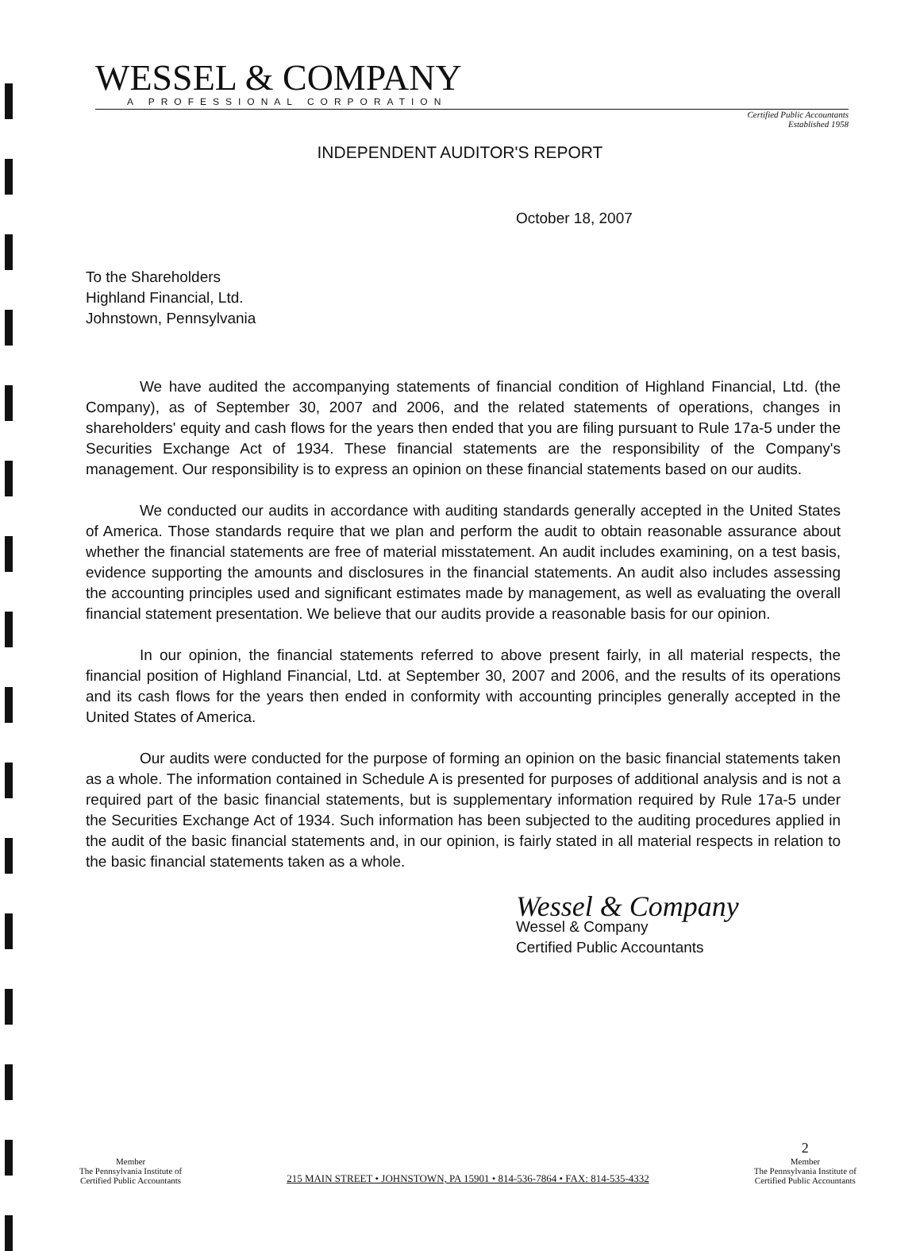WESSEL & COMPANY
A PROFESSIONAL CORPORATION
Certified Public Accountants
Established 1958
INDEPENDENT AUDITOR'S REPORT
October 18, 2007
To the Shareholders
Highland Financial, Ltd.
Johnstown, Pennsylvania
We have audited the accompanying statements of financial condition of Highland Financial, Ltd. (the Company), as of September 30, 2007 and 2006, and the related statements of operations, changes in shareholders' equity and cash flows for the years then ended that you are filing pursuant to Rule 17a-5 under the Securities Exchange Act of 1934. These financial statements are the responsibility of the Company's management. Our responsibility is to express an opinion on these financial statements based on our audits.
We conducted our audits in accordance with auditing standards generally accepted in the United States of America. Those standards require that we plan and perform the audit to obtain reasonable assurance about whether the financial statements are free of material misstatement. An audit includes examining, on a test basis, evidence supporting the amounts and disclosures in the financial statements. An audit also includes assessing the accounting principles used and significant estimates made by management, as well as evaluating the overall financial statement presentation. We believe that our audits provide a reasonable basis for our opinion.
In our opinion, the financial statements referred to above present fairly, in all material respects, the financial position of Highland Financial, Ltd. at September 30, 2007 and 2006, and the results of its operations and its cash flows for the years then ended in conformity with accounting principles generally accepted in the United States of America.
Our audits were conducted for the purpose of forming an opinion on the basic financial statements taken as a whole. The information contained in Schedule A is presented for purposes of additional analysis and is not a required part of the basic financial statements, but is supplementary information required by Rule 17a-5 under the Securities Exchange Act of 1934. Such information has been subjected to the auditing procedures applied in the audit of the basic financial statements and, in our opinion, is fairly stated in all material respects in relation to the basic financial statements taken as a whole.
Wessel & Company
Wessel & Company
Certified Public Accountants
Member
The Pennsylvania Institute of
Certified Public Accountants
215 MAIN STREET • JOHNSTOWN, PA 15901 • 814-536-7864 • FAX: 814-535-4332
2
Member
The Pennsylvania Institute of
Certified Public Accountants